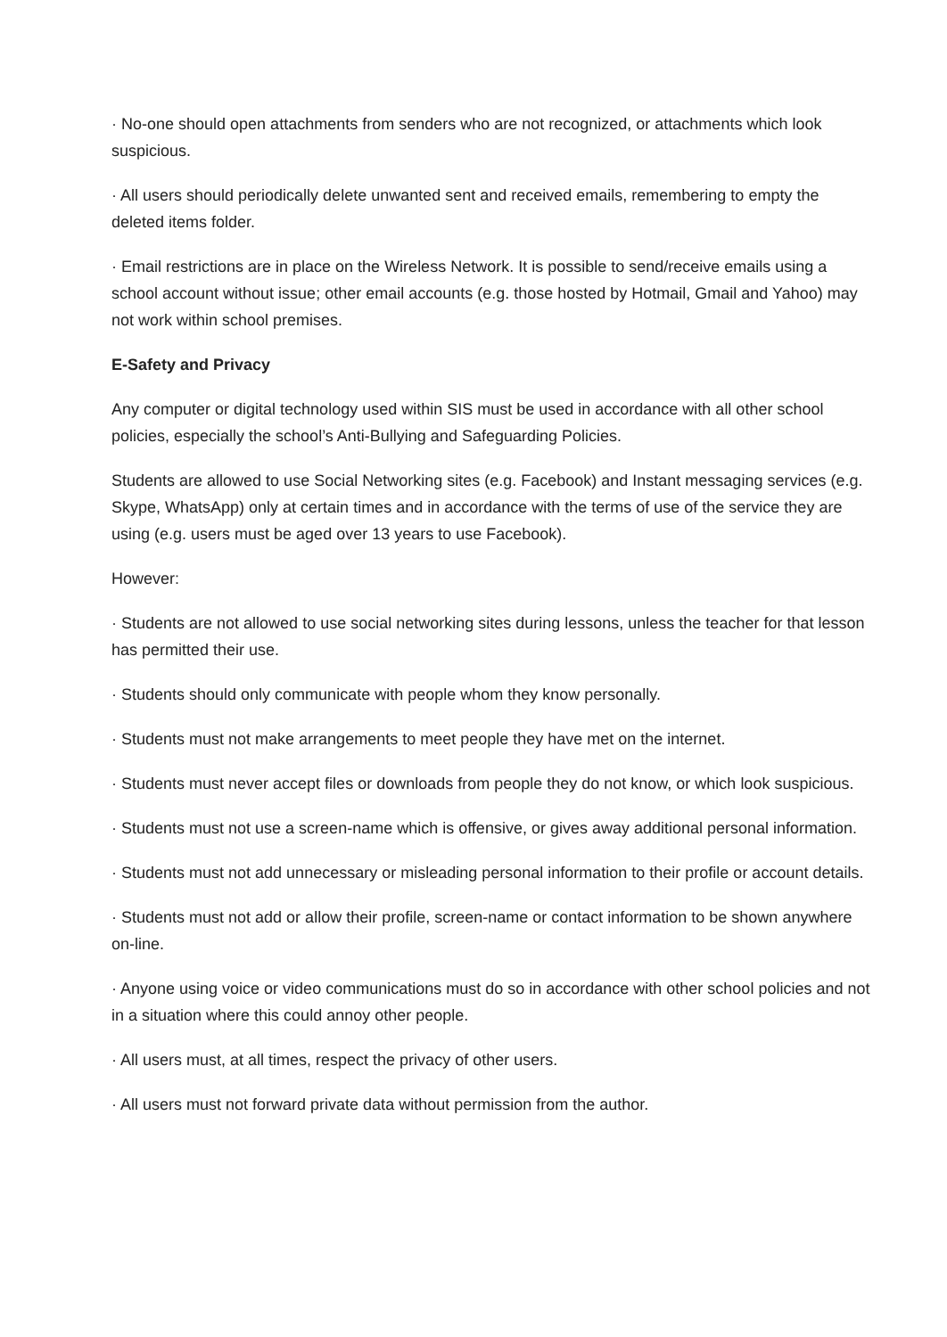· No-one should open attachments from senders who are not recognized, or attachments which look suspicious.
· All users should periodically delete unwanted sent and received emails, remembering to empty the deleted items folder.
· Email restrictions are in place on the Wireless Network. It is possible to send/receive emails using a school account without issue; other email accounts (e.g. those hosted by Hotmail, Gmail and Yahoo) may not work within school premises.
E-Safety and Privacy
Any computer or digital technology used within SIS must be used in accordance with all other school policies, especially the school’s Anti-Bullying and Safeguarding Policies.
Students are allowed to use Social Networking sites (e.g. Facebook) and Instant messaging services (e.g. Skype, WhatsApp) only at certain times and in accordance with the terms of use of the service they are using (e.g. users must be aged over 13 years to use Facebook).
However:
· Students are not allowed to use social networking sites during lessons, unless the teacher for that lesson has permitted their use.
· Students should only communicate with people whom they know personally.
· Students must not make arrangements to meet people they have met on the internet.
· Students must never accept files or downloads from people they do not know, or which look suspicious.
· Students must not use a screen-name which is offensive, or gives away additional personal information.
· Students must not add unnecessary or misleading personal information to their profile or account details.
· Students must not add or allow their profile, screen-name or contact information to be shown anywhere on-line.
· Anyone using voice or video communications must do so in accordance with other school policies and not in a situation where this could annoy other people.
· All users must, at all times, respect the privacy of other users.
· All users must not forward private data without permission from the author.